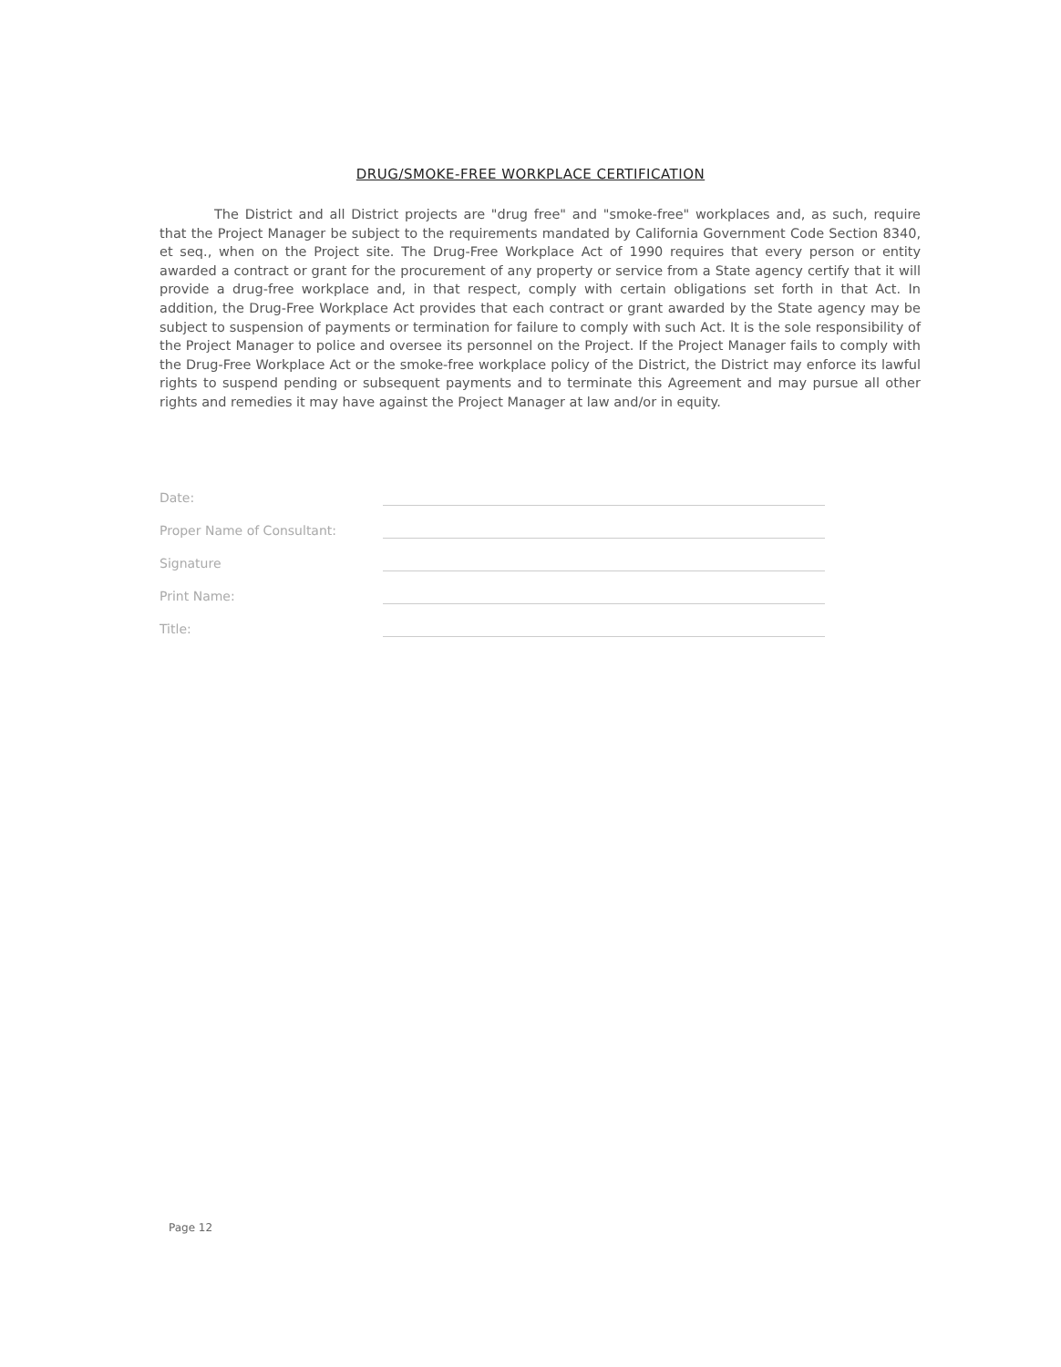DRUG/SMOKE-FREE WORKPLACE CERTIFICATION
The District and all District projects are "drug free" and "smoke-free" workplaces and, as such, require that the Project Manager be subject to the requirements mandated by California Government Code Section 8340, et seq., when on the Project site. The Drug-Free Workplace Act of 1990 requires that every person or entity awarded a contract or grant for the procurement of any property or service from a State agency certify that it will provide a drug-free workplace and, in that respect, comply with certain obligations set forth in that Act. In addition, the Drug-Free Workplace Act provides that each contract or grant awarded by the State agency may be subject to suspension of payments or termination for failure to comply with such Act. It is the sole responsibility of the Project Manager to police and oversee its personnel on the Project. If the Project Manager fails to comply with the Drug-Free Workplace Act or the smoke-free workplace policy of the District, the District may enforce its lawful rights to suspend pending or subsequent payments and to terminate this Agreement and may pursue all other rights and remedies it may have against the Project Manager at law and/or in equity.
Date:
Proper Name of Consultant:
Signature
Print Name:
Title:
Page 12